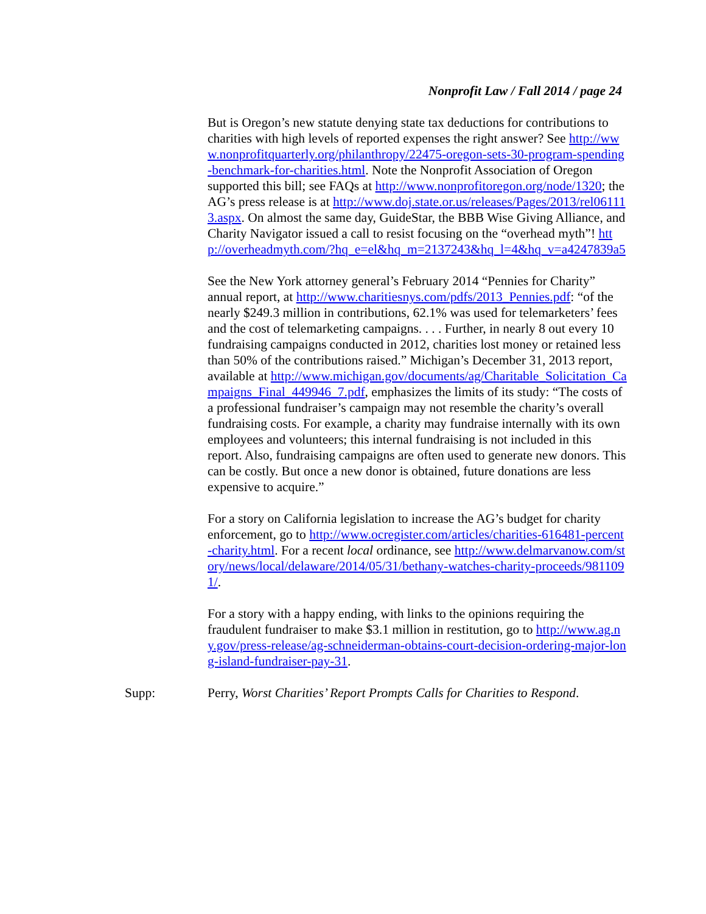Nonprofit Law / Fall 2014 / page 24
But is Oregon’s new statute denying state tax deductions for contributions to charities with high levels of reported expenses the right answer? See http://www.nonprofitquarterly.org/philanthropy/22475-oregon-sets-30-program-spending-benchmark-for-charities.html. Note the Nonprofit Association of Oregon supported this bill; see FAQs at http://www.nonprofitoregon.org/node/1320; the AG’s press release is at http://www.doj.state.or.us/releases/Pages/2013/rel061113.aspx. On almost the same day, GuideStar, the BBB Wise Giving Alliance, and Charity Navigator issued a call to resist focusing on the “overhead myth”! http://overheadmyth.com/?hq_e=el&hq_m=2137243&hq_l=4&hq_v=a4247839a5
See the New York attorney general’s February 2014 “Pennies for Charity” annual report, at http://www.charitiesnys.com/pdfs/2013_Pennies.pdf: “of the nearly $249.3 million in contributions, 62.1% was used for telemarketers’ fees and the cost of telemarketing campaigns. . . . Further, in nearly 8 out every 10 fundraising campaigns conducted in 2012, charities lost money or retained less than 50% of the contributions raised.” Michigan’s December 31, 2013 report, available at http://www.michigan.gov/documents/ag/Charitable_Solicitation_Campaigns_Final_449946_7.pdf, emphasizes the limits of its study: “The costs of a professional fundraiser’s campaign may not resemble the charity’s overall fundraising costs. For example, a charity may fundraise internally with its own employees and volunteers; this internal fundraising is not included in this report. Also, fundraising campaigns are often used to generate new donors. This can be costly. But once a new donor is obtained, future donations are less expensive to acquire.”
For a story on California legislation to increase the AG’s budget for charity enforcement, go to http://www.ocregister.com/articles/charities-616481-percent-charity.html. For a recent local ordinance, see http://www.delmarvanow.com/story/news/local/delaware/2014/05/31/bethany-watches-charity-proceeds/9811091/.
For a story with a happy ending, with links to the opinions requiring the fraudulent fundraiser to make $3.1 million in restitution, go to http://www.ag.ny.gov/press-release/ag-schneiderman-obtains-court-decision-ordering-major-long-island-fundraiser-pay-31.
Supp: Perry, Worst Charities’ Report Prompts Calls for Charities to Respond.